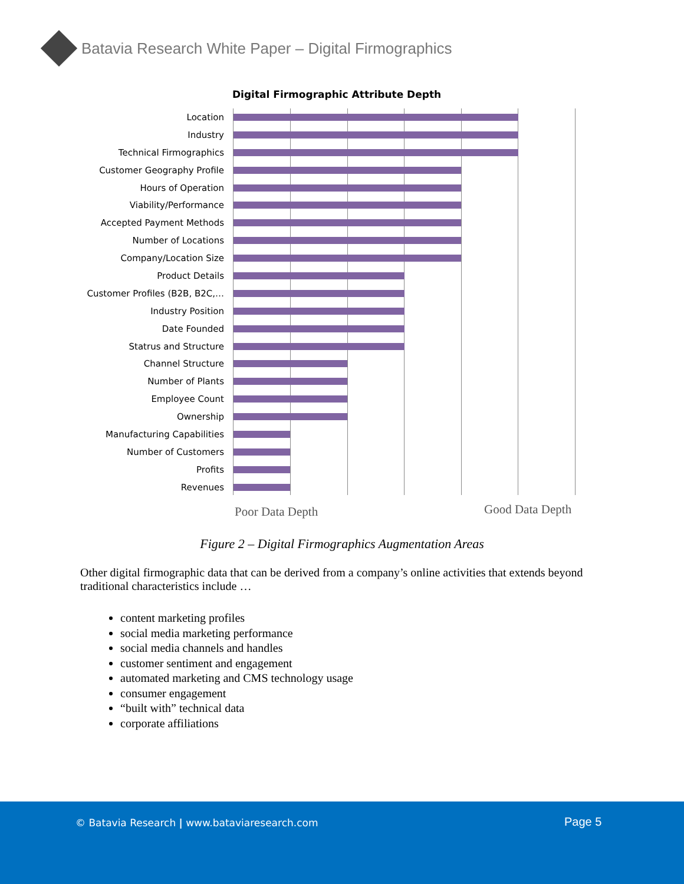Batavia Research White Paper – Digital Firmographics
Digital Firmographic Attribute Depth
Location
Industry
Technical Firmographics
Customer Geography Profile
Hours of Operation
Viability/Performance
Accepted Payment Methods
Number of Locations
Company/Location Size
Product Details
Customer Profiles (B2B, B2C,…
Industry Position
Date Founded
Statrus and Structure
Channel Structure
Number of Plants
Employee Count
Ownership
Manufacturing Capabilities
Number of Customers
Profits
Revenues
Poor Data Depth Good Data Depth
Figure 2 – Digital Firmographics Augmentation Areas
Other digital firmographic data that can be derived from a company’s online activities that extends beyond traditional characteristics include …
content marketing profiles
social media marketing performance
social media channels and handles
customer sentiment and engagement
automated marketing and CMS technology usage
consumer engagement
“built with” technical data
corporate affiliations
© Batavia Research | www.bataviaresearch.com
Page 5